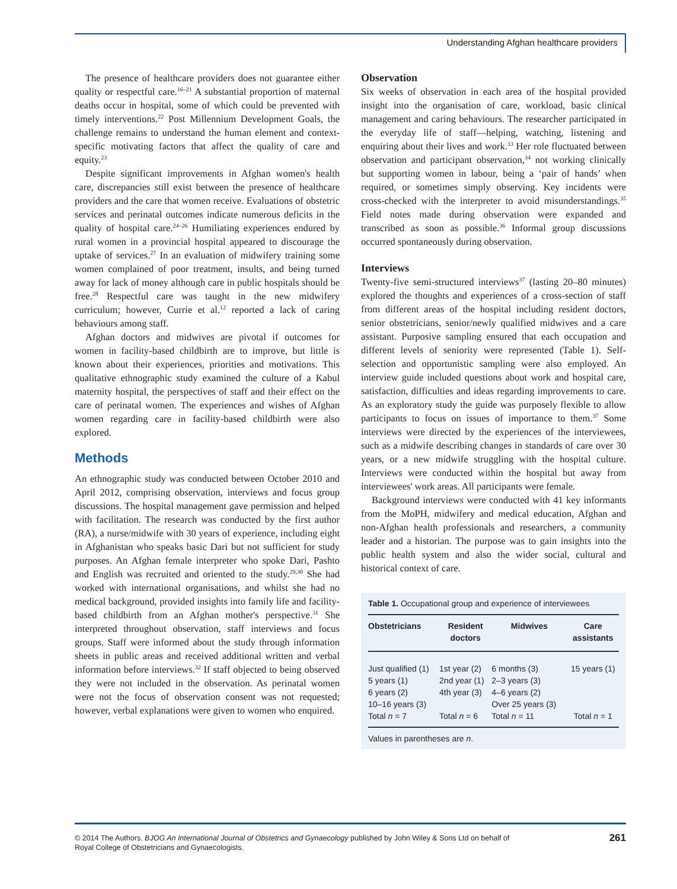Understanding Afghan healthcare providers
The presence of healthcare providers does not guarantee either quality or respectful care.<sup>16–21</sup> A substantial proportion of maternal deaths occur in hospital, some of which could be prevented with timely interventions.<sup>22</sup> Post Millennium Development Goals, the challenge remains to understand the human element and context-specific motivating factors that affect the quality of care and equity.<sup>23</sup>
Despite significant improvements in Afghan women's health care, discrepancies still exist between the presence of healthcare providers and the care that women receive. Evaluations of obstetric services and perinatal outcomes indicate numerous deficits in the quality of hospital care.<sup>24–26</sup> Humiliating experiences endured by rural women in a provincial hospital appeared to discourage the uptake of services.<sup>27</sup> In an evaluation of midwifery training some women complained of poor treatment, insults, and being turned away for lack of money although care in public hospitals should be free.<sup>28</sup> Respectful care was taught in the new midwifery curriculum; however, Currie et al.<sup>12</sup> reported a lack of caring behaviours among staff.
Afghan doctors and midwives are pivotal if outcomes for women in facility-based childbirth are to improve, but little is known about their experiences, priorities and motivations. This qualitative ethnographic study examined the culture of a Kabul maternity hospital, the perspectives of staff and their effect on the care of perinatal women. The experiences and wishes of Afghan women regarding care in facility-based childbirth were also explored.
Methods
An ethnographic study was conducted between October 2010 and April 2012, comprising observation, interviews and focus group discussions. The hospital management gave permission and helped with facilitation. The research was conducted by the first author (RA), a nurse/midwife with 30 years of experience, including eight in Afghanistan who speaks basic Dari but not sufficient for study purposes. An Afghan female interpreter who spoke Dari, Pashto and English was recruited and oriented to the study.<sup>29,30</sup> She had worked with international organisations, and whilst she had no medical background, provided insights into family life and facility-based childbirth from an Afghan mother's perspective.<sup>31</sup> She interpreted throughout observation, staff interviews and focus groups. Staff were informed about the study through information sheets in public areas and received additional written and verbal information before interviews.<sup>32</sup> If staff objected to being observed they were not included in the observation. As perinatal women were not the focus of observation consent was not requested; however, verbal explanations were given to women who enquired.
Observation
Six weeks of observation in each area of the hospital provided insight into the organisation of care, workload, basic clinical management and caring behaviours. The researcher participated in the everyday life of staff—helping, watching, listening and enquiring about their lives and work.<sup>33</sup> Her role fluctuated between observation and participant observation,<sup>34</sup> not working clinically but supporting women in labour, being a ‘pair of hands’ when required, or sometimes simply observing. Key incidents were cross-checked with the interpreter to avoid misunderstandings.<sup>35</sup> Field notes made during observation were expanded and transcribed as soon as possible.<sup>36</sup> Informal group discussions occurred spontaneously during observation.
Interviews
Twenty-five semi-structured interviews<sup>37</sup> (lasting 20–80 minutes) explored the thoughts and experiences of a cross-section of staff from different areas of the hospital including resident doctors, senior obstetricians, senior/newly qualified midwives and a care assistant. Purposive sampling ensured that each occupation and different levels of seniority were represented (Table 1). Self-selection and opportunistic sampling were also employed. An interview guide included questions about work and hospital care, satisfaction, difficulties and ideas regarding improvements to care. As an exploratory study the guide was purposely flexible to allow participants to focus on issues of importance to them.<sup>37</sup> Some interviews were directed by the experiences of the interviewees, such as a midwife describing changes in standards of care over 30 years, or a new midwife struggling with the hospital culture. Interviews were conducted within the hospital but away from interviewees' work areas. All participants were female.
Background interviews were conducted with 41 key informants from the MoPH, midwifery and medical education, Afghan and non-Afghan health professionals and researchers, a community leader and a historian. The purpose was to gain insights into the public health system and also the wider social, cultural and historical context of care.
Table 1. Occupational group and experience of interviewees
| Obstetricians | Resident doctors | Midwives | Care assistants |
| --- | --- | --- | --- |
| Just qualified (1) 5 years (1) 6 years (2) 10–16 years (3) Total n = 7 | 1st year (2) 2nd year (1) 4th year (3) Total n = 6 | 6 months (3) 2–3 years (3) 4–6 years (2) Over 25 years (3) Total n = 11 | 15 years (1) Total n = 1 |
Values in parentheses are n.
© 2014 The Authors. BJOG An International Journal of Obstetrics and Gynaecology published by John Wiley & Sons Ltd on behalf of
Royal College of Obstetricians and Gynaecologists.
261